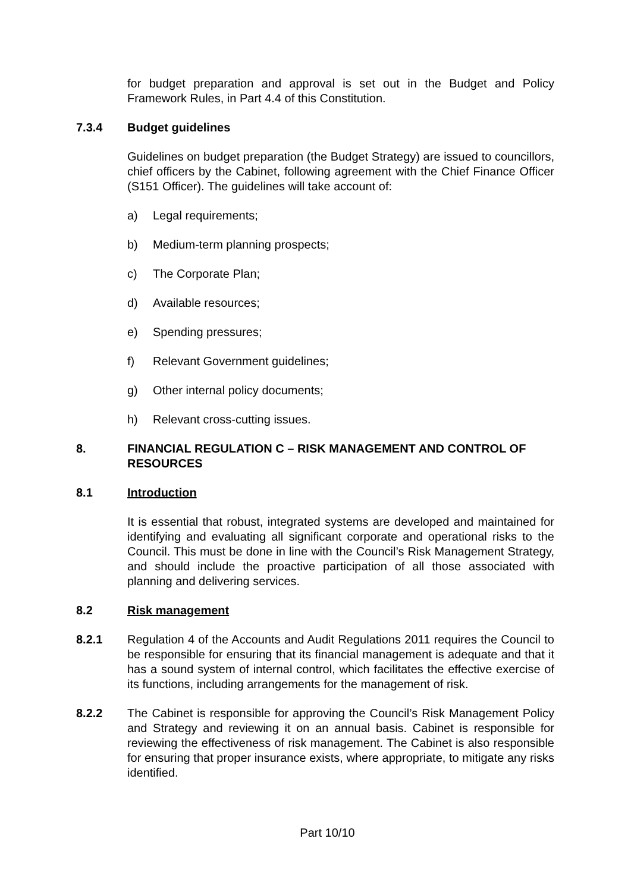for budget preparation and approval is set out in the Budget and Policy Framework Rules, in Part 4.4 of this Constitution.
7.3.4 Budget guidelines
Guidelines on budget preparation (the Budget Strategy) are issued to councillors, chief officers by the Cabinet, following agreement with the Chief Finance Officer (S151 Officer). The guidelines will take account of:
a) Legal requirements;
b) Medium-term planning prospects;
c) The Corporate Plan;
d) Available resources;
e) Spending pressures;
f) Relevant Government guidelines;
g) Other internal policy documents;
h) Relevant cross-cutting issues.
8. FINANCIAL REGULATION C – RISK MANAGEMENT AND CONTROL OF RESOURCES
8.1 Introduction
It is essential that robust, integrated systems are developed and maintained for identifying and evaluating all significant corporate and operational risks to the Council. This must be done in line with the Council’s Risk Management Strategy, and should include the proactive participation of all those associated with planning and delivering services.
8.2 Risk management
8.2.1 Regulation 4 of the Accounts and Audit Regulations 2011 requires the Council to be responsible for ensuring that its financial management is adequate and that it has a sound system of internal control, which facilitates the effective exercise of its functions, including arrangements for the management of risk.
8.2.2 The Cabinet is responsible for approving the Council’s Risk Management Policy and Strategy and reviewing it on an annual basis. Cabinet is responsible for reviewing the effectiveness of risk management. The Cabinet is also responsible for ensuring that proper insurance exists, where appropriate, to mitigate any risks identified.
Part 10/10